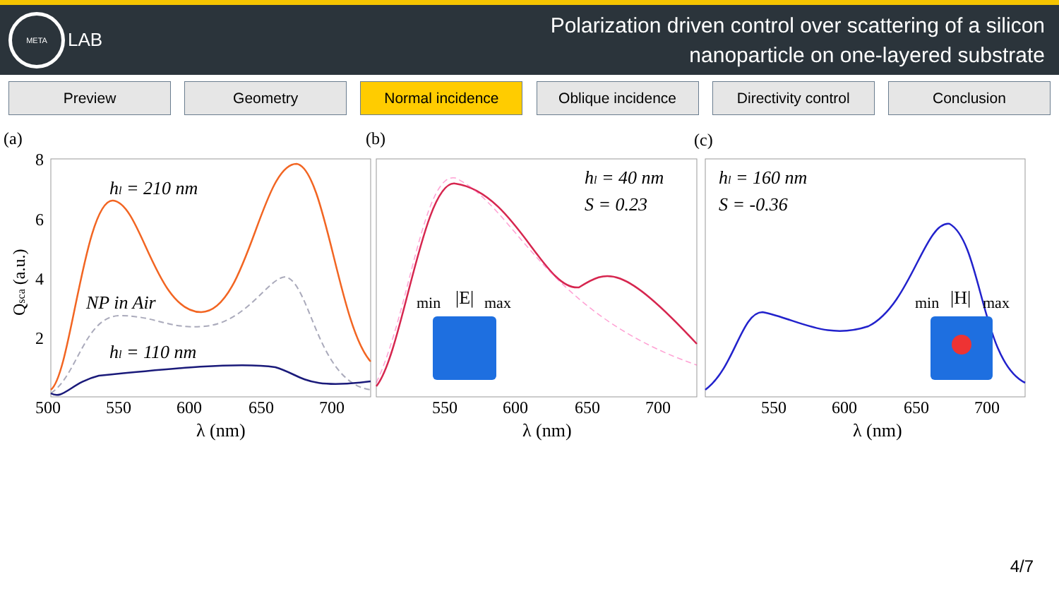META
LAB
Polarization driven control over scattering of a silicon
nanoparticle on one-layered substrate
Preview Geometry Normal incidence Oblique incidence Directivity control
Conclusion
(a)
(b)
(c)
hl = 210 nm
NP in Air
hl = 110 nm
hl = 40 nm
S = 0.23
hl = 160 nm
S = -0.36
min
|E|
max
min
|H|
max
8
6
4
2
Qsca (a.u.)
500
550
600
650
700
550
600
650
700
550
600
650
700
λ (nm)
λ (nm)
λ (nm)
4/7